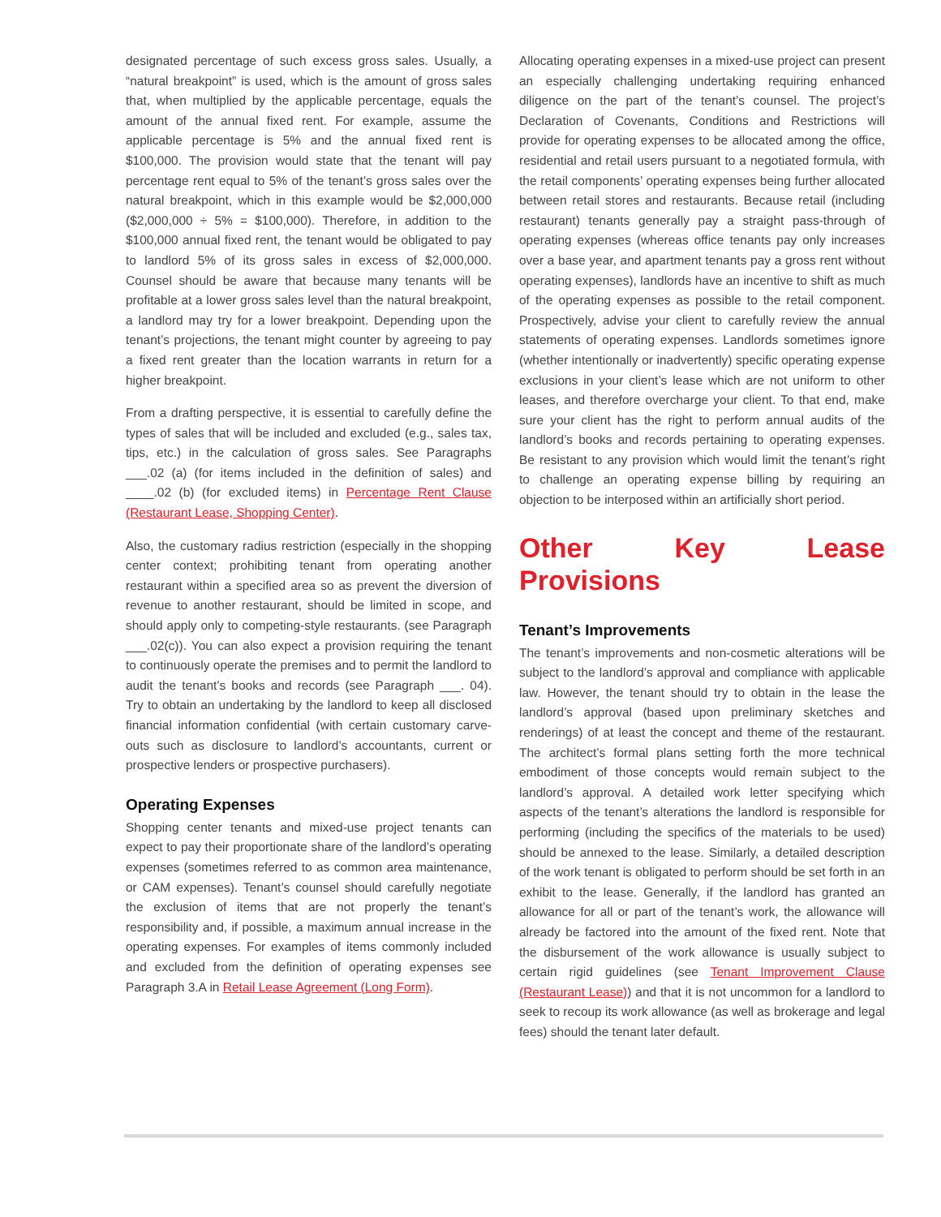designated percentage of such excess gross sales. Usually, a “natural breakpoint” is used, which is the amount of gross sales that, when multiplied by the applicable percentage, equals the amount of the annual fixed rent. For example, assume the applicable percentage is 5% and the annual fixed rent is $100,000. The provision would state that the tenant will pay percentage rent equal to 5% of the tenant’s gross sales over the natural breakpoint, which in this example would be $2,000,000 ($2,000,000 ÷ 5% = $100,000). Therefore, in addition to the $100,000 annual fixed rent, the tenant would be obligated to pay to landlord 5% of its gross sales in excess of $2,000,000. Counsel should be aware that because many tenants will be profitable at a lower gross sales level than the natural breakpoint, a landlord may try for a lower breakpoint. Depending upon the tenant’s projections, the tenant might counter by agreeing to pay a fixed rent greater than the location warrants in return for a higher breakpoint.
From a drafting perspective, it is essential to carefully define the types of sales that will be included and excluded (e.g., sales tax, tips, etc.) in the calculation of gross sales. See Paragraphs ___.02 (a) (for items included in the definition of sales) and ____.02 (b) (for excluded items) in Percentage Rent Clause (Restaurant Lease, Shopping Center).
Also, the customary radius restriction (especially in the shopping center context; prohibiting tenant from operating another restaurant within a specified area so as prevent the diversion of revenue to another restaurant, should be limited in scope, and should apply only to competing-style restaurants. (see Paragraph ___.02(c)). You can also expect a provision requiring the tenant to continuously operate the premises and to permit the landlord to audit the tenant’s books and records (see Paragraph ___. 04). Try to obtain an undertaking by the landlord to keep all disclosed financial information confidential (with certain customary carve-outs such as disclosure to landlord’s accountants, current or prospective lenders or prospective purchasers).
Operating Expenses
Shopping center tenants and mixed-use project tenants can expect to pay their proportionate share of the landlord’s operating expenses (sometimes referred to as common area maintenance, or CAM expenses). Tenant’s counsel should carefully negotiate the exclusion of items that are not properly the tenant’s responsibility and, if possible, a maximum annual increase in the operating expenses. For examples of items commonly included and excluded from the definition of operating expenses see Paragraph 3.A in Retail Lease Agreement (Long Form).
Allocating operating expenses in a mixed-use project can present an especially challenging undertaking requiring enhanced diligence on the part of the tenant’s counsel. The project’s Declaration of Covenants, Conditions and Restrictions will provide for operating expenses to be allocated among the office, residential and retail users pursuant to a negotiated formula, with the retail components’ operating expenses being further allocated between retail stores and restaurants. Because retail (including restaurant) tenants generally pay a straight pass-through of operating expenses (whereas office tenants pay only increases over a base year, and apartment tenants pay a gross rent without operating expenses), landlords have an incentive to shift as much of the operating expenses as possible to the retail component. Prospectively, advise your client to carefully review the annual statements of operating expenses. Landlords sometimes ignore (whether intentionally or inadvertently) specific operating expense exclusions in your client’s lease which are not uniform to other leases, and therefore overcharge your client. To that end, make sure your client has the right to perform annual audits of the landlord’s books and records pertaining to operating expenses. Be resistant to any provision which would limit the tenant’s right to challenge an operating expense billing by requiring an objection to be interposed within an artificially short period.
Other Key Lease Provisions
Tenant’s Improvements
The tenant’s improvements and non-cosmetic alterations will be subject to the landlord’s approval and compliance with applicable law. However, the tenant should try to obtain in the lease the landlord’s approval (based upon preliminary sketches and renderings) of at least the concept and theme of the restaurant. The architect’s formal plans setting forth the more technical embodiment of those concepts would remain subject to the landlord’s approval. A detailed work letter specifying which aspects of the tenant’s alterations the landlord is responsible for performing (including the specifics of the materials to be used) should be annexed to the lease. Similarly, a detailed description of the work tenant is obligated to perform should be set forth in an exhibit to the lease. Generally, if the landlord has granted an allowance for all or part of the tenant’s work, the allowance will already be factored into the amount of the fixed rent. Note that the disbursement of the work allowance is usually subject to certain rigid guidelines (see Tenant Improvement Clause (Restaurant Lease)) and that it is not uncommon for a landlord to seek to recoup its work allowance (as well as brokerage and legal fees) should the tenant later default.